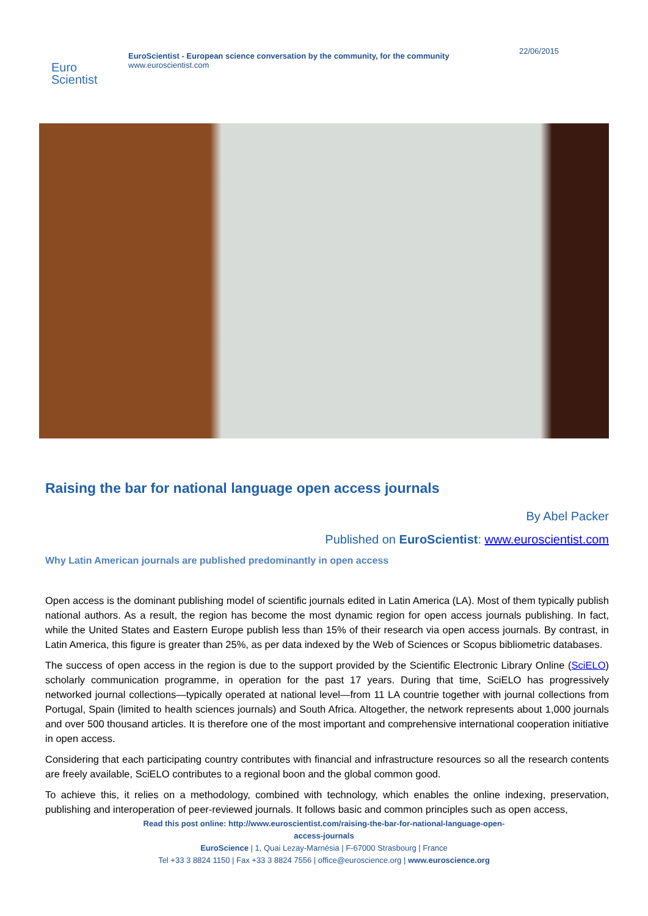Euro
Scientist
EuroScientist - European science conversation by the community, for the community
www.euroscientist.com
22/06/2015
Raising the bar for national language open access journals
By Abel Packer
Published on EuroScientist: www.euroscientist.com
Why Latin American journals are published predominantly in open access
Open access is the dominant publishing model of scientific journals edited in Latin America (LA). Most of them typically publish national authors. As a result, the region has become the most dynamic region for open access journals publishing. In fact, while the United States and Eastern Europe publish less than 15% of their research via open access journals. By contrast, in Latin America, this figure is greater than 25%, as per data indexed by the Web of Sciences or Scopus bibliometric databases.
The success of open access in the region is due to the support provided by the Scientific Electronic Library Online (SciELO) scholarly communication programme, in operation for the past 17 years. During that time, SciELO has progressively networked journal collections—typically operated at national level—from 11 LA countrie together with journal collections from Portugal, Spain (limited to health sciences journals) and South Africa. Altogether, the network represents about 1,000 journals and over 500 thousand articles. It is therefore one of the most important and comprehensive international cooperation initiative in open access.
Considering that each participating country contributes with financial and infrastructure resources so all the research contents are freely available, SciELO contributes to a regional boon and the global common good.
To achieve this, it relies on a methodology, combined with technology, which enables the online indexing, preservation, publishing and interoperation of peer-reviewed journals. It follows basic and common principles such as open access,
Read this post online: http://www.euroscientist.com/raising-the-bar-for-national-language-open-
access-journals
EuroScience | 1, Quai Lezay-Marnésia | F-67000 Strasbourg | France
Tel +33 3 8824 1150 | Fax +33 3 8824 7556 | office@euroscience.org | www.euroscience.org